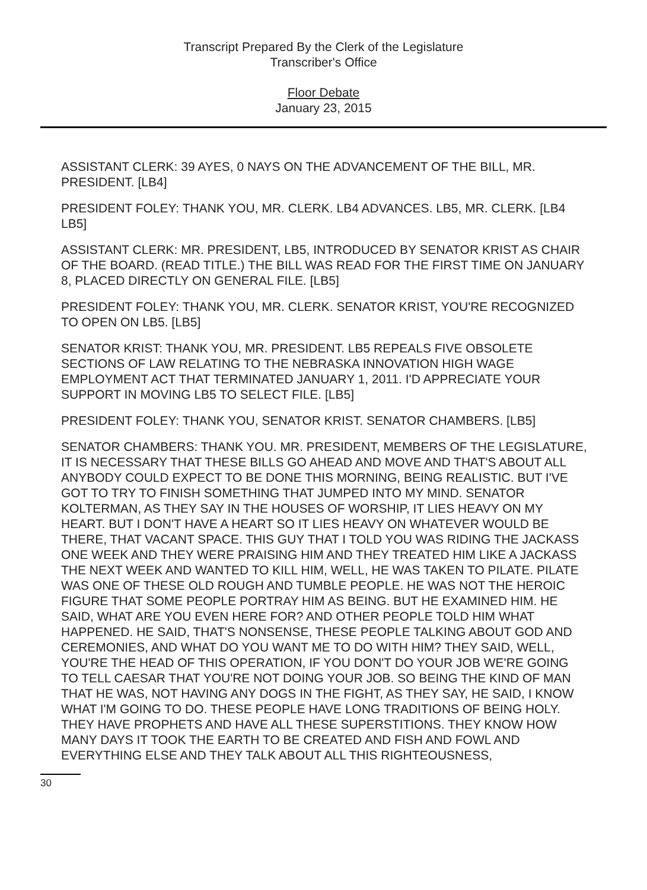Transcript Prepared By the Clerk of the Legislature
Transcriber's Office
Floor Debate
January 23, 2015
ASSISTANT CLERK: 39 AYES, 0 NAYS ON THE ADVANCEMENT OF THE BILL, MR. PRESIDENT. [LB4]
PRESIDENT FOLEY: THANK YOU, MR. CLERK. LB4 ADVANCES. LB5, MR. CLERK. [LB4 LB5]
ASSISTANT CLERK: MR. PRESIDENT, LB5, INTRODUCED BY SENATOR KRIST AS CHAIR OF THE BOARD. (READ TITLE.) THE BILL WAS READ FOR THE FIRST TIME ON JANUARY 8, PLACED DIRECTLY ON GENERAL FILE. [LB5]
PRESIDENT FOLEY: THANK YOU, MR. CLERK. SENATOR KRIST, YOU'RE RECOGNIZED TO OPEN ON LB5. [LB5]
SENATOR KRIST: THANK YOU, MR. PRESIDENT. LB5 REPEALS FIVE OBSOLETE SECTIONS OF LAW RELATING TO THE NEBRASKA INNOVATION HIGH WAGE EMPLOYMENT ACT THAT TERMINATED JANUARY 1, 2011. I'D APPRECIATE YOUR SUPPORT IN MOVING LB5 TO SELECT FILE. [LB5]
PRESIDENT FOLEY: THANK YOU, SENATOR KRIST. SENATOR CHAMBERS. [LB5]
SENATOR CHAMBERS: THANK YOU. MR. PRESIDENT, MEMBERS OF THE LEGISLATURE, IT IS NECESSARY THAT THESE BILLS GO AHEAD AND MOVE AND THAT'S ABOUT ALL ANYBODY COULD EXPECT TO BE DONE THIS MORNING, BEING REALISTIC. BUT I'VE GOT TO TRY TO FINISH SOMETHING THAT JUMPED INTO MY MIND. SENATOR KOLTERMAN, AS THEY SAY IN THE HOUSES OF WORSHIP, IT LIES HEAVY ON MY HEART. BUT I DON'T HAVE A HEART SO IT LIES HEAVY ON WHATEVER WOULD BE THERE, THAT VACANT SPACE. THIS GUY THAT I TOLD YOU WAS RIDING THE JACKASS ONE WEEK AND THEY WERE PRAISING HIM AND THEY TREATED HIM LIKE A JACKASS THE NEXT WEEK AND WANTED TO KILL HIM, WELL, HE WAS TAKEN TO PILATE. PILATE WAS ONE OF THESE OLD ROUGH AND TUMBLE PEOPLE. HE WAS NOT THE HEROIC FIGURE THAT SOME PEOPLE PORTRAY HIM AS BEING. BUT HE EXAMINED HIM. HE SAID, WHAT ARE YOU EVEN HERE FOR? AND OTHER PEOPLE TOLD HIM WHAT HAPPENED. HE SAID, THAT'S NONSENSE, THESE PEOPLE TALKING ABOUT GOD AND CEREMONIES, AND WHAT DO YOU WANT ME TO DO WITH HIM? THEY SAID, WELL, YOU'RE THE HEAD OF THIS OPERATION, IF YOU DON'T DO YOUR JOB WE'RE GOING TO TELL CAESAR THAT YOU'RE NOT DOING YOUR JOB. SO BEING THE KIND OF MAN THAT HE WAS, NOT HAVING ANY DOGS IN THE FIGHT, AS THEY SAY, HE SAID, I KNOW WHAT I'M GOING TO DO. THESE PEOPLE HAVE LONG TRADITIONS OF BEING HOLY. THEY HAVE PROPHETS AND HAVE ALL THESE SUPERSTITIONS. THEY KNOW HOW MANY DAYS IT TOOK THE EARTH TO BE CREATED AND FISH AND FOWL AND EVERYTHING ELSE AND THEY TALK ABOUT ALL THIS RIGHTEOUSNESS,
30